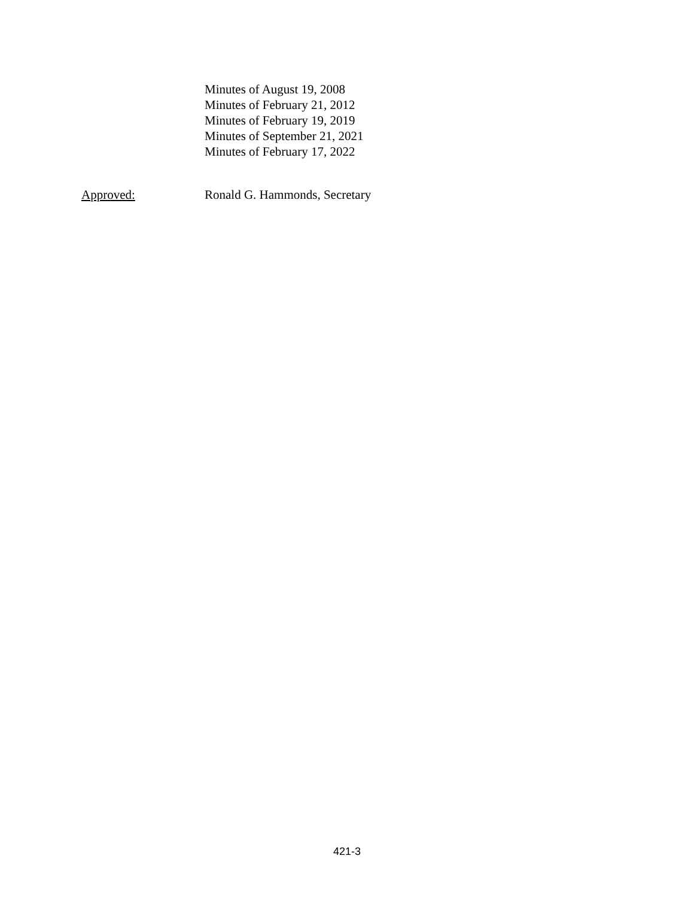Minutes of August 19, 2008
Minutes of February 21, 2012
Minutes of February 19, 2019
Minutes of September 21, 2021
Minutes of February 17, 2022
Approved: Ronald G. Hammonds, Secretary
421-3